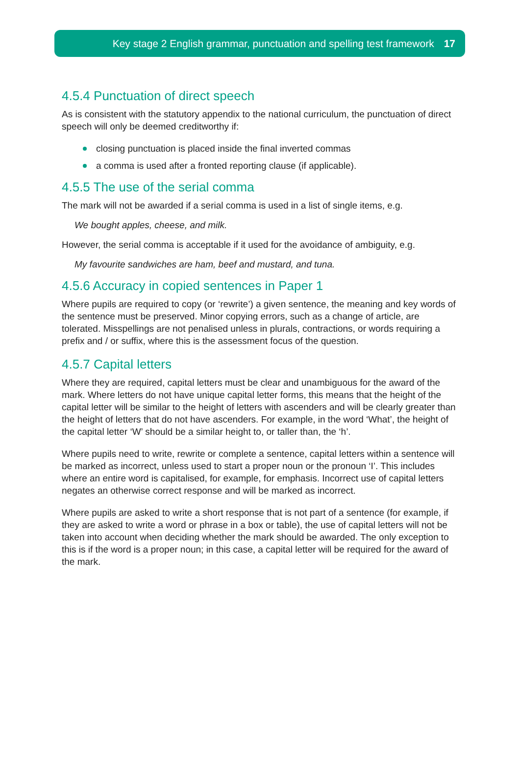Key stage 2 English grammar, punctuation and spelling test framework 17
4.5.4 Punctuation of direct speech
As is consistent with the statutory appendix to the national curriculum, the punctuation of direct speech will only be deemed creditworthy if:
closing punctuation is placed inside the final inverted commas
a comma is used after a fronted reporting clause (if applicable).
4.5.5 The use of the serial comma
The mark will not be awarded if a serial comma is used in a list of single items, e.g.
We bought apples, cheese, and milk.
However, the serial comma is acceptable if it used for the avoidance of ambiguity, e.g.
My favourite sandwiches are ham, beef and mustard, and tuna.
4.5.6 Accuracy in copied sentences in Paper 1
Where pupils are required to copy (or ‘rewrite’) a given sentence, the meaning and key words of the sentence must be preserved. Minor copying errors, such as a change of article, are tolerated. Misspellings are not penalised unless in plurals, contractions, or words requiring a prefix and / or suffix, where this is the assessment focus of the question.
4.5.7 Capital letters
Where they are required, capital letters must be clear and unambiguous for the award of the mark. Where letters do not have unique capital letter forms, this means that the height of the capital letter will be similar to the height of letters with ascenders and will be clearly greater than the height of letters that do not have ascenders. For example, in the word ‘What’, the height of the capital letter ‘W’ should be a similar height to, or taller than, the ‘h’.
Where pupils need to write, rewrite or complete a sentence, capital letters within a sentence will be marked as incorrect, unless used to start a proper noun or the pronoun ‘I’. This includes where an entire word is capitalised, for example, for emphasis. Incorrect use of capital letters negates an otherwise correct response and will be marked as incorrect.
Where pupils are asked to write a short response that is not part of a sentence (for example, if they are asked to write a word or phrase in a box or table), the use of capital letters will not be taken into account when deciding whether the mark should be awarded. The only exception to this is if the word is a proper noun; in this case, a capital letter will be required for the award of the mark.